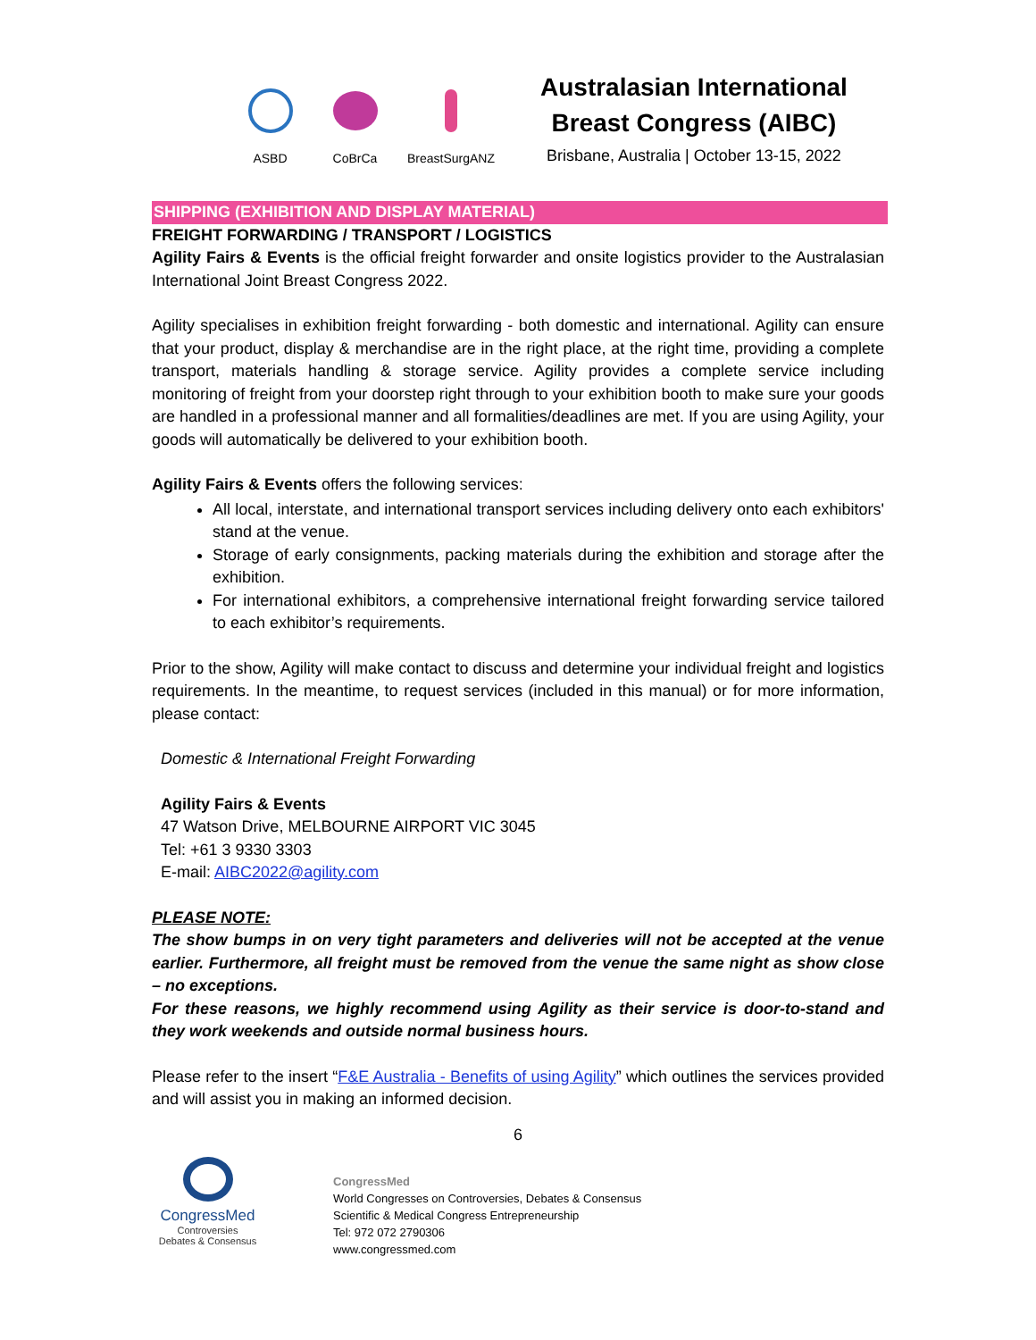ASBD CoBrCa BreastSurgANZ
Australasian International
Breast Congress (AIBC)
Brisbane, Australia | October 13-15, 2022
SHIPPING (EXHIBITION AND DISPLAY MATERIAL)
FREIGHT FORWARDING / TRANSPORT / LOGISTICS
Agility Fairs & Events is the official freight forwarder and onsite logistics provider to the Australasian International Joint Breast Congress 2022.
Agility specialises in exhibition freight forwarding - both domestic and international. Agility can ensure that your product, display & merchandise are in the right place, at the right time, providing a complete transport, materials handling & storage service. Agility provides a complete service including monitoring of freight from your doorstep right through to your exhibition booth to make sure your goods are handled in a professional manner and all formalities/deadlines are met. If you are using Agility, your goods will automatically be delivered to your exhibition booth.
Agility Fairs & Events offers the following services:
All local, interstate, and international transport services including delivery onto each exhibitors' stand at the venue.
Storage of early consignments, packing materials during the exhibition and storage after the exhibition.
For international exhibitors, a comprehensive international freight forwarding service tailored to each exhibitor’s requirements.
Prior to the show, Agility will make contact to discuss and determine your individual freight and logistics requirements. In the meantime, to request services (included in this manual) or for more information, please contact:
Domestic & International Freight Forwarding
Agility Fairs & Events
47 Watson Drive, MELBOURNE AIRPORT VIC 3045
Tel: +61 3 9330 3303
E-mail: AIBC2022@agility.com
PLEASE NOTE:
The show bumps in on very tight parameters and deliveries will not be accepted at the venue earlier. Furthermore, all freight must be removed from the venue the same night as show close – no exceptions.
For these reasons, we highly recommend using Agility as their service is door-to-stand and they work weekends and outside normal business hours.
Please refer to the insert “F&E Australia - Benefits of using Agility” which outlines the services provided and will assist you in making an informed decision.
6
CongressMed
Controversies
Debates & Consensus
CongressMed
World Congresses on Controversies, Debates & Consensus
Scientific & Medical Congress Entrepreneurship
Tel: 972 072 2790306
www.congressmed.com